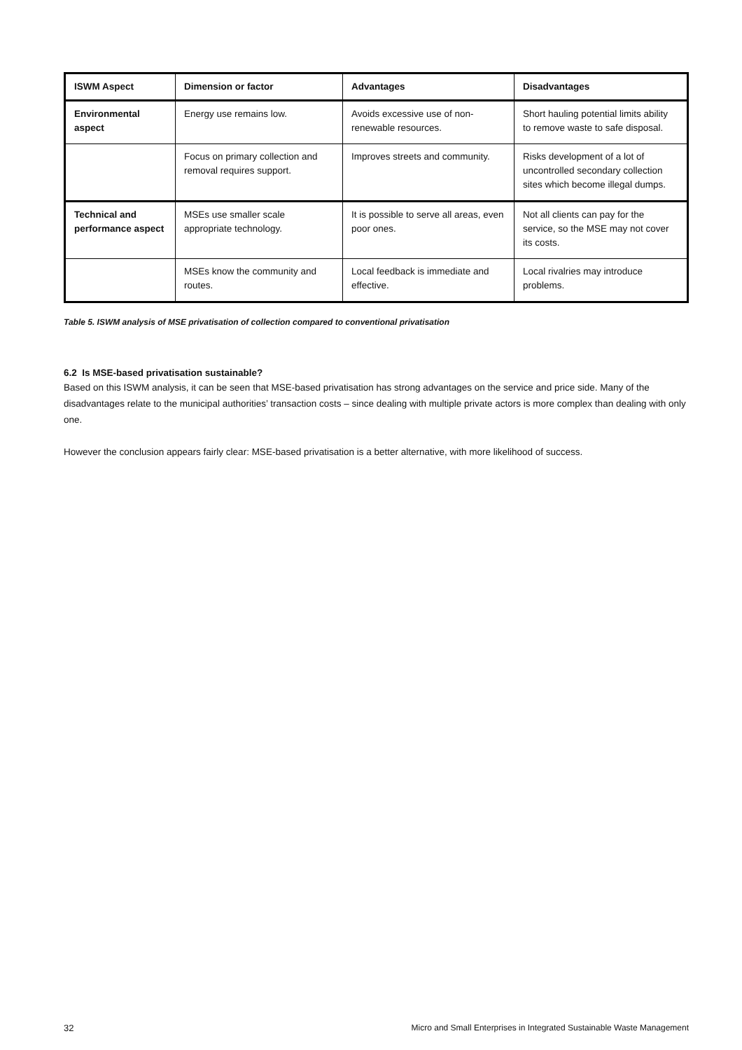| ISWM Aspect | Dimension or factor | Advantages | Disadvantages |
| --- | --- | --- | --- |
| Environmental aspect | Energy use remains low. | Avoids excessive use of non-renewable resources. | Short hauling potential limits ability to remove waste to safe disposal. |
| | Focus on primary collection and removal requires support. | Improves streets and community. | Risks development of a lot of uncontrolled secondary collection sites which become illegal dumps. |
| Technical and performance aspect | MSEs use smaller scale appropriate technology. | It is possible to serve all areas, even poor ones. | Not all clients can pay for the service, so the MSE may not cover its costs. |
| | MSEs know the community and routes. | Local feedback is immediate and effective. | Local rivalries may introduce problems. |
Table 5. ISWM analysis of MSE privatisation of collection compared to conventional privatisation
6.2 Is MSE-based privatisation sustainable?
Based on this ISWM analysis, it can be seen that MSE-based privatisation has strong advantages on the service and price side. Many of the disadvantages relate to the municipal authorities’ transaction costs – since dealing with multiple private actors is more complex than dealing with only one.
However the conclusion appears fairly clear: MSE-based privatisation is a better alternative, with more likelihood of success.
32 Micro and Small Enterprises in Integrated Sustainable Waste Management